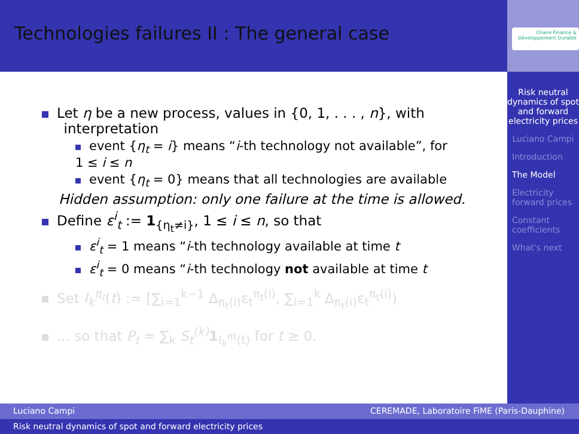Technologies failures II : The general case
Chaire Finance & Développement Durable
Risk neutral dynamics of spot and forward electricity prices
Luciano Campi
Introduction
The Model
Electricity forward prices
Constant coefficients
What's next
Let η be a new process, values in {0, 1, . . . , n}, with
interpretation
event {η<sub>t</sub> = i} means “i-th technology not available”, for
1 ≤ i ≤ n
event {η<sub>t</sub> = 0} means that all technologies are available
Hidden assumption: only one failure at the time is allowed.
Define ε<sup>i</sup><sub>t</sub> := 1<sub>{η<sub>t</sub>≠i}</sub>, 1 ≤ i ≤ n, so that
ε<sup>i</sup><sub>t</sub> = 1 means “i-th technology available at time t
ε<sup>i</sup><sub>t</sub> = 0 means “i-th technology not available at time t
Set I<sub>k</sub><sup>π<sub>t</sub></sup>(t) := [∑<sub>i=1</sub><sup>k−1</sup> Δ<sub>π<sub>t</sub>(i)</sub>ε<sub>t</sub><sup>π<sub>t</sub>(i)</sup>, ∑<sub>i=1</sub><sup>k</sup> Δ<sub>π<sub>t</sub>(i)</sub>ε<sub>t</sub><sup>π<sub>t</sub>(i)</sup>)
... so that P<sub>t</sub> = ∑<sub>k</sub> S<sub>t</sub><sup>(k)</sup> 1<sub>I<sub>k</sub><sup>πt</sup>(t)</sub> for t ≥ 0.
Luciano Campi CEREMADE, Laboratoire FiME (Paris-Dauphine)
Risk neutral dynamics of spot and forward electricity prices